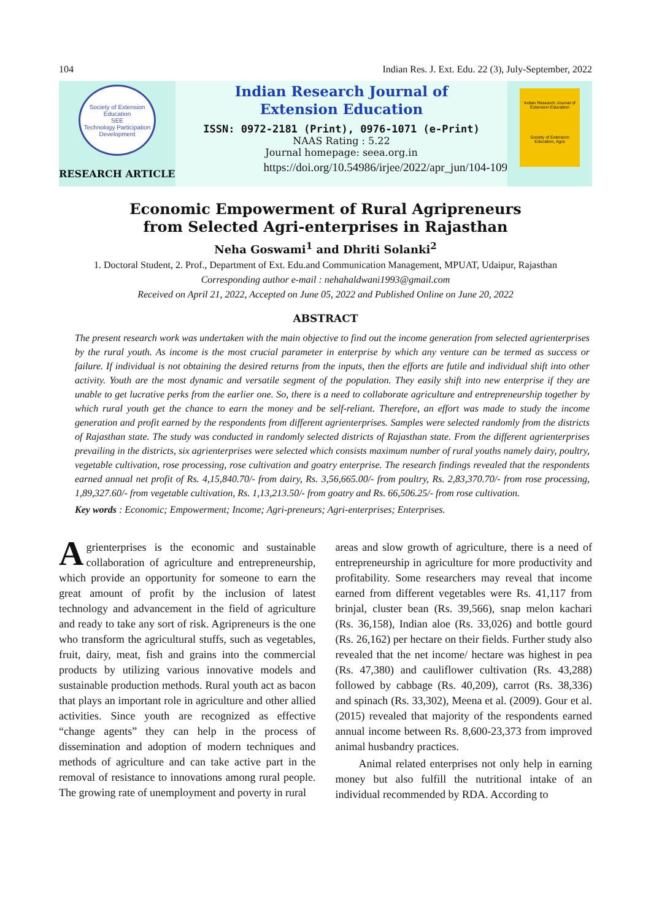104 Indian Res. J. Ext. Edu. 22 (3), July-September, 2022
Society of Extension Education
SEE
Technology Participation Development
RESEARCH ARTICLE
Indian Research Journal of
Extension Education
ISSN: 0972-2181 (Print), 0976-1071 (e-Print)
NAAS Rating : 5.22
Journal homepage: seea.org.in
https://doi.org/10.54986/irjee/2022/apr_jun/104-109
Indian Research Journal of Extension Education
Society of Extension Education, Agra
Economic Empowerment of Rural Agripreneurs
from Selected Agri-enterprises in Rajasthan
Neha Goswami<sup>1</sup> and Dhriti Solanki<sup>2</sup>
1. Doctoral Student, 2. Prof., Department of Ext. Edu.and Communication Management, MPUAT, Udaipur, Rajasthan
Corresponding author e-mail : nehahaldwani1993@gmail.com
Received on April 21, 2022, Accepted on June 05, 2022 and Published Online on June 20, 2022
ABSTRACT
The present research work was undertaken with the main objective to find out the income generation from selected agrienterprises by the rural youth. As income is the most crucial parameter in enterprise by which any venture can be termed as success or failure. If individual is not obtaining the desired returns from the inputs, then the efforts are futile and individual shift into other activity. Youth are the most dynamic and versatile segment of the population. They easily shift into new enterprise if they are unable to get lucrative perks from the earlier one. So, there is a need to collaborate agriculture and entrepreneurship together by which rural youth get the chance to earn the money and be self-reliant. Therefore, an effort was made to study the income generation and profit earned by the respondents from different agrienterprises. Samples were selected randomly from the districts of Rajasthan state. The study was conducted in randomly selected districts of Rajasthan state. From the different agrienterprises prevailing in the districts, six agrienterprises were selected which consists maximum number of rural youths namely dairy, poultry, vegetable cultivation, rose processing, rose cultivation and goatry enterprise. The research findings revealed that the respondents earned annual net profit of Rs. 4,15,840.70/- from dairy, Rs. 3,56,665.00/- from poultry, Rs. 2,83,370.70/- from rose processing, 1,89,327.60/- from vegetable cultivation, Rs. 1,13,213.50/- from goatry and Rs. 66,506.25/- from rose cultivation.
Key words : Economic; Empowerment; Income; Agri-preneurs; Agri-enterprises; Enterprises.
Agrienterprises is the economic and sustainable collaboration of agriculture and entrepreneurship, which provide an opportunity for someone to earn the great amount of profit by the inclusion of latest technology and advancement in the field of agriculture and ready to take any sort of risk. Agripreneurs is the one who transform the agricultural stuffs, such as vegetables, fruit, dairy, meat, fish and grains into the commercial products by utilizing various innovative models and sustainable production methods. Rural youth act as bacon that plays an important role in agriculture and other allied activities. Since youth are recognized as effective “change agents” they can help in the process of dissemination and adoption of modern techniques and methods of agriculture and can take active part in the removal of resistance to innovations among rural people. The growing rate of unemployment and poverty in rural
areas and slow growth of agriculture, there is a need of entrepreneurship in agriculture for more productivity and profitability. Some researchers may reveal that income earned from different vegetables were Rs. 41,117 from brinjal, cluster bean (Rs. 39,566), snap melon kachari (Rs. 36,158), Indian aloe (Rs. 33,026) and bottle gourd (Rs. 26,162) per hectare on their fields. Further study also revealed that the net income/ hectare was highest in pea (Rs. 47,380) and cauliflower cultivation (Rs. 43,288) followed by cabbage (Rs. 40,209), carrot (Rs. 38,336) and spinach (Rs. 33,302), Meena et al. (2009). Gour et al. (2015) revealed that majority of the respondents earned annual income between Rs. 8,600-23,373 from improved animal husbandry practices.
Animal related enterprises not only help in earning money but also fulfill the nutritional intake of an individual recommended by RDA. According to